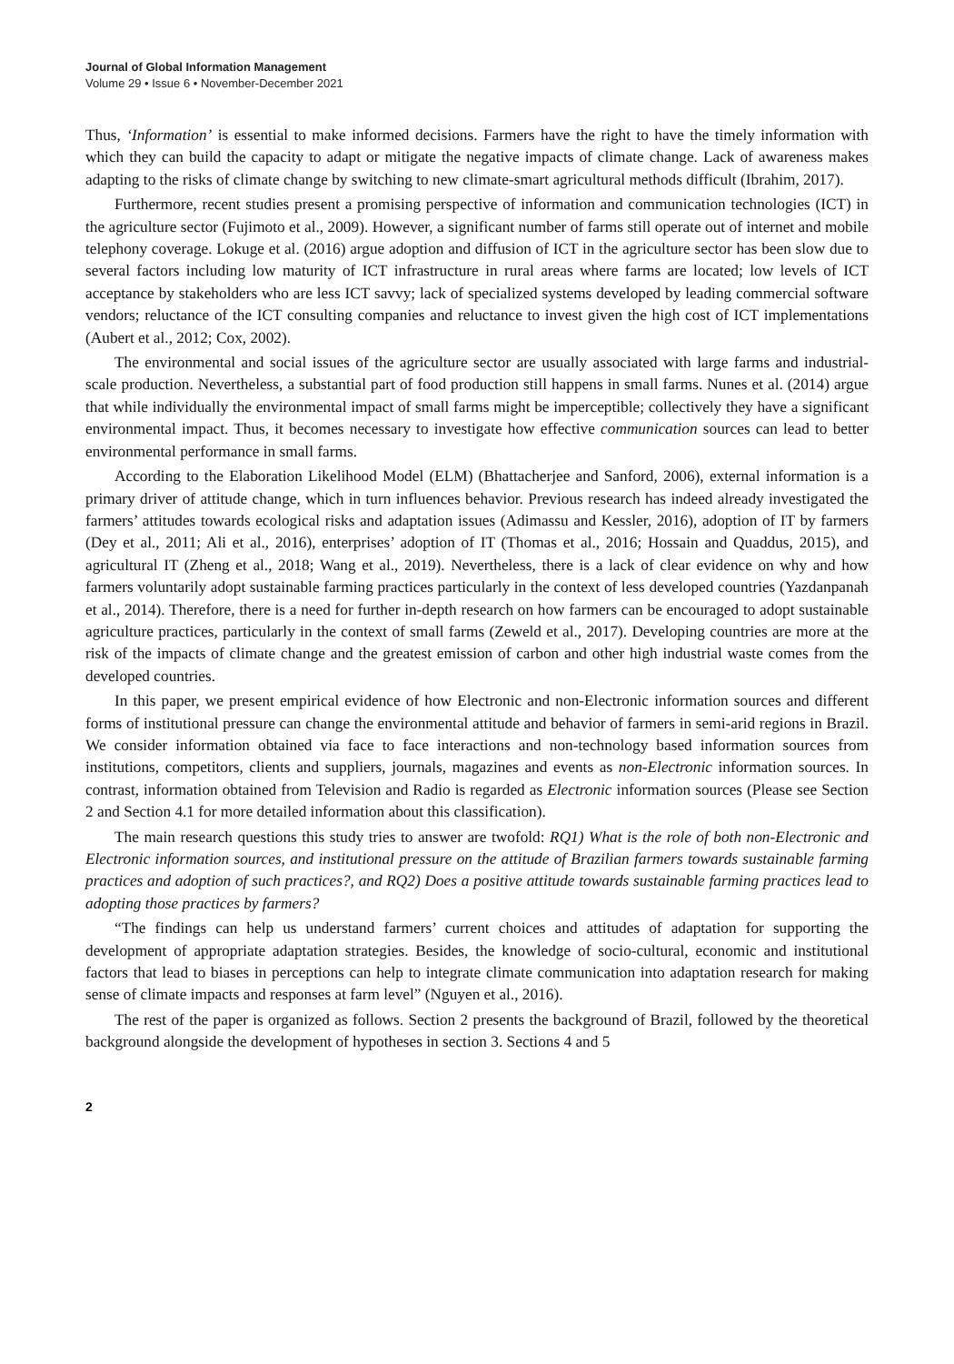Journal of Global Information Management
Volume 29 • Issue 6 • November-December 2021
Thus, ‘Information’ is essential to make informed decisions. Farmers have the right to have the timely information with which they can build the capacity to adapt or mitigate the negative impacts of climate change. Lack of awareness makes adapting to the risks of climate change by switching to new climate-smart agricultural methods difficult (Ibrahim, 2017).
Furthermore, recent studies present a promising perspective of information and communication technologies (ICT) in the agriculture sector (Fujimoto et al., 2009). However, a significant number of farms still operate out of internet and mobile telephony coverage. Lokuge et al. (2016) argue adoption and diffusion of ICT in the agriculture sector has been slow due to several factors including low maturity of ICT infrastructure in rural areas where farms are located; low levels of ICT acceptance by stakeholders who are less ICT savvy; lack of specialized systems developed by leading commercial software vendors; reluctance of the ICT consulting companies and reluctance to invest given the high cost of ICT implementations (Aubert et al., 2012; Cox, 2002).
The environmental and social issues of the agriculture sector are usually associated with large farms and industrial-scale production. Nevertheless, a substantial part of food production still happens in small farms. Nunes et al. (2014) argue that while individually the environmental impact of small farms might be imperceptible; collectively they have a significant environmental impact. Thus, it becomes necessary to investigate how effective communication sources can lead to better environmental performance in small farms.
According to the Elaboration Likelihood Model (ELM) (Bhattacherjee and Sanford, 2006), external information is a primary driver of attitude change, which in turn influences behavior. Previous research has indeed already investigated the farmers’ attitudes towards ecological risks and adaptation issues (Adimassu and Kessler, 2016), adoption of IT by farmers (Dey et al., 2011; Ali et al., 2016), enterprises’ adoption of IT (Thomas et al., 2016; Hossain and Quaddus, 2015), and agricultural IT (Zheng et al., 2018; Wang et al., 2019). Nevertheless, there is a lack of clear evidence on why and how farmers voluntarily adopt sustainable farming practices particularly in the context of less developed countries (Yazdanpanah et al., 2014). Therefore, there is a need for further in-depth research on how farmers can be encouraged to adopt sustainable agriculture practices, particularly in the context of small farms (Zeweld et al., 2017). Developing countries are more at the risk of the impacts of climate change and the greatest emission of carbon and other high industrial waste comes from the developed countries.
In this paper, we present empirical evidence of how Electronic and non-Electronic information sources and different forms of institutional pressure can change the environmental attitude and behavior of farmers in semi-arid regions in Brazil. We consider information obtained via face to face interactions and non-technology based information sources from institutions, competitors, clients and suppliers, journals, magazines and events as non-Electronic information sources. In contrast, information obtained from Television and Radio is regarded as Electronic information sources (Please see Section 2 and Section 4.1 for more detailed information about this classification).
The main research questions this study tries to answer are twofold: RQ1) What is the role of both non-Electronic and Electronic information sources, and institutional pressure on the attitude of Brazilian farmers towards sustainable farming practices and adoption of such practices?, and RQ2) Does a positive attitude towards sustainable farming practices lead to adopting those practices by farmers?
“The findings can help us understand farmers’ current choices and attitudes of adaptation for supporting the development of appropriate adaptation strategies. Besides, the knowledge of socio-cultural, economic and institutional factors that lead to biases in perceptions can help to integrate climate communication into adaptation research for making sense of climate impacts and responses at farm level” (Nguyen et al., 2016).
The rest of the paper is organized as follows. Section 2 presents the background of Brazil, followed by the theoretical background alongside the development of hypotheses in section 3. Sections 4 and 5
2